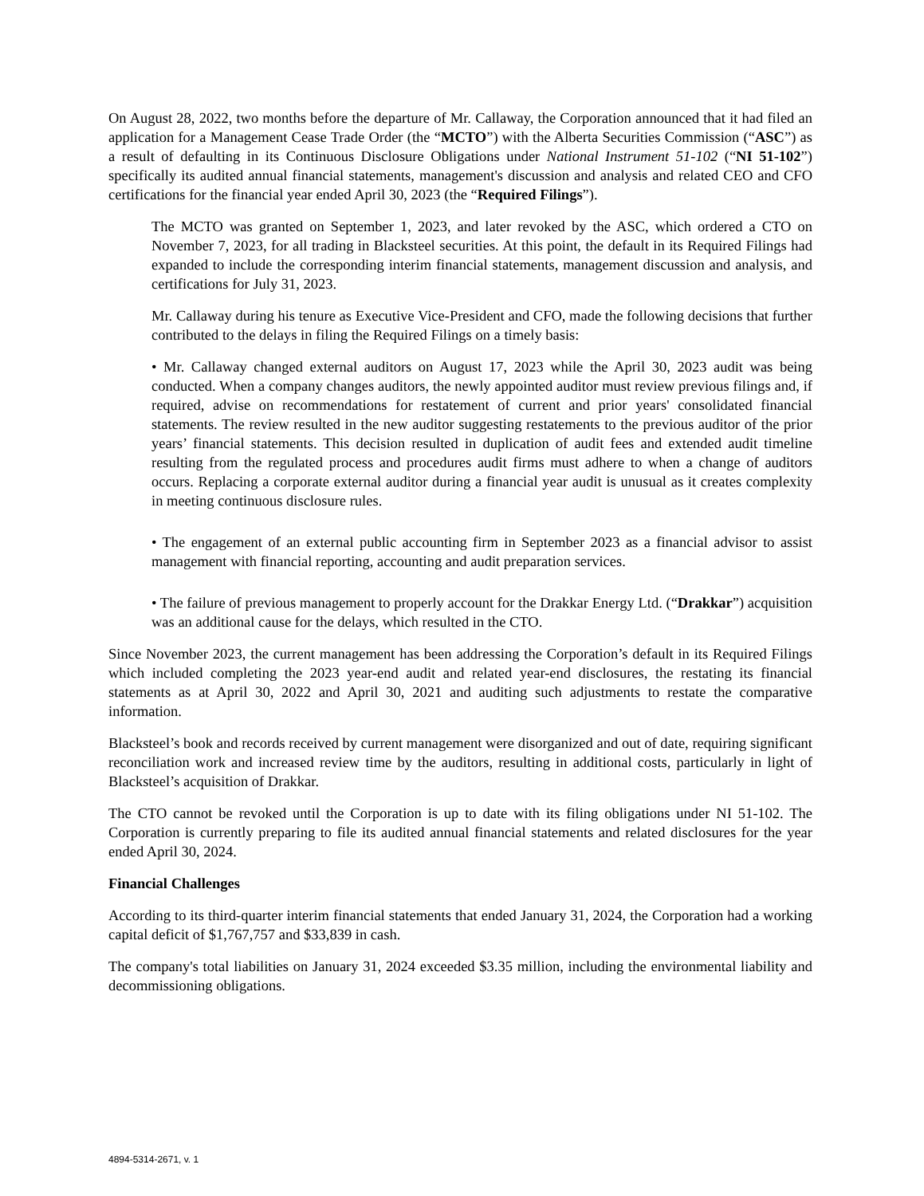On August 28, 2022, two months before the departure of Mr. Callaway, the Corporation announced that it had filed an application for a Management Cease Trade Order (the “MCTO”) with the Alberta Securities Commission (“ASC”) as a result of defaulting in its Continuous Disclosure Obligations under National Instrument 51-102 (“NI 51-102”) specifically its audited annual financial statements, management's discussion and analysis and related CEO and CFO certifications for the financial year ended April 30, 2023 (the “Required Filings”).
The MCTO was granted on September 1, 2023, and later revoked by the ASC, which ordered a CTO on November 7, 2023, for all trading in Blacksteel securities. At this point, the default in its Required Filings had expanded to include the corresponding interim financial statements, management discussion and analysis, and certifications for July 31, 2023.
Mr. Callaway during his tenure as Executive Vice-President and CFO, made the following decisions that further contributed to the delays in filing the Required Filings on a timely basis:
• Mr. Callaway changed external auditors on August 17, 2023 while the April 30, 2023 audit was being conducted. When a company changes auditors, the newly appointed auditor must review previous filings and, if required, advise on recommendations for restatement of current and prior years' consolidated financial statements. The review resulted in the new auditor suggesting restatements to the previous auditor of the prior years’ financial statements. This decision resulted in duplication of audit fees and extended audit timeline resulting from the regulated process and procedures audit firms must adhere to when a change of auditors occurs. Replacing a corporate external auditor during a financial year audit is unusual as it creates complexity in meeting continuous disclosure rules.
• The engagement of an external public accounting firm in September 2023 as a financial advisor to assist management with financial reporting, accounting and audit preparation services.
• The failure of previous management to properly account for the Drakkar Energy Ltd. (“Drakkar”) acquisition was an additional cause for the delays, which resulted in the CTO.
Since November 2023, the current management has been addressing the Corporation’s default in its Required Filings which included completing the 2023 year-end audit and related year-end disclosures, the restating its financial statements as at April 30, 2022 and April 30, 2021 and auditing such adjustments to restate the comparative information.
Blacksteel’s book and records received by current management were disorganized and out of date, requiring significant reconciliation work and increased review time by the auditors, resulting in additional costs, particularly in light of Blacksteel’s acquisition of Drakkar.
The CTO cannot be revoked until the Corporation is up to date with its filing obligations under NI 51-102. The Corporation is currently preparing to file its audited annual financial statements and related disclosures for the year ended April 30, 2024.
Financial Challenges
According to its third-quarter interim financial statements that ended January 31, 2024, the Corporation had a working capital deficit of $1,767,757 and $33,839 in cash.
The company's total liabilities on January 31, 2024 exceeded $3.35 million, including the environmental liability and decommissioning obligations.
4894-5314-2671, v. 1